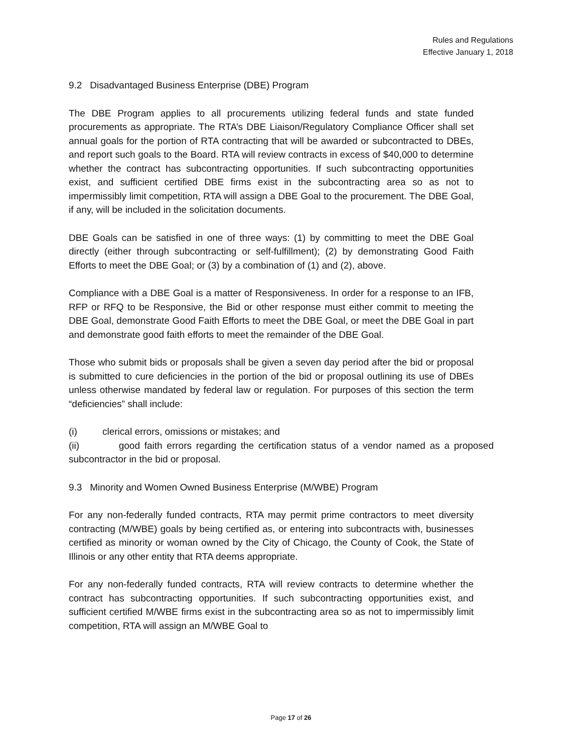Rules and Regulations
Effective January 1, 2018
9.2 Disadvantaged Business Enterprise (DBE) Program
The DBE Program applies to all procurements utilizing federal funds and state funded procurements as appropriate. The RTA’s DBE Liaison/Regulatory Compliance Officer shall set annual goals for the portion of RTA contracting that will be awarded or subcontracted to DBEs, and report such goals to the Board. RTA will review contracts in excess of $40,000 to determine whether the contract has subcontracting opportunities. If such subcontracting opportunities exist, and sufficient certified DBE firms exist in the subcontracting area so as not to impermissibly limit competition, RTA will assign a DBE Goal to the procurement. The DBE Goal, if any, will be included in the solicitation documents.
DBE Goals can be satisfied in one of three ways: (1) by committing to meet the DBE Goal directly (either through subcontracting or self-fulfillment); (2) by demonstrating Good Faith Efforts to meet the DBE Goal; or (3) by a combination of (1) and (2), above.
Compliance with a DBE Goal is a matter of Responsiveness. In order for a response to an IFB, RFP or RFQ to be Responsive, the Bid or other response must either commit to meeting the DBE Goal, demonstrate Good Faith Efforts to meet the DBE Goal, or meet the DBE Goal in part and demonstrate good faith efforts to meet the remainder of the DBE Goal.
Those who submit bids or proposals shall be given a seven day period after the bid or proposal is submitted to cure deficiencies in the portion of the bid or proposal outlining its use of DBEs unless otherwise mandated by federal law or regulation. For purposes of this section the term “deficiencies” shall include:
(i) clerical errors, omissions or mistakes; and
(ii) good faith errors regarding the certification status of a vendor named as a proposed subcontractor in the bid or proposal.
9.3 Minority and Women Owned Business Enterprise (M/WBE) Program
For any non-federally funded contracts, RTA may permit prime contractors to meet diversity contracting (M/WBE) goals by being certified as, or entering into subcontracts with, businesses certified as minority or woman owned by the City of Chicago, the County of Cook, the State of Illinois or any other entity that RTA deems appropriate.
For any non-federally funded contracts, RTA will review contracts to determine whether the contract has subcontracting opportunities. If such subcontracting opportunities exist, and sufficient certified M/WBE firms exist in the subcontracting area so as not to impermissibly limit competition, RTA will assign an M/WBE Goal to
Page 17 of 26